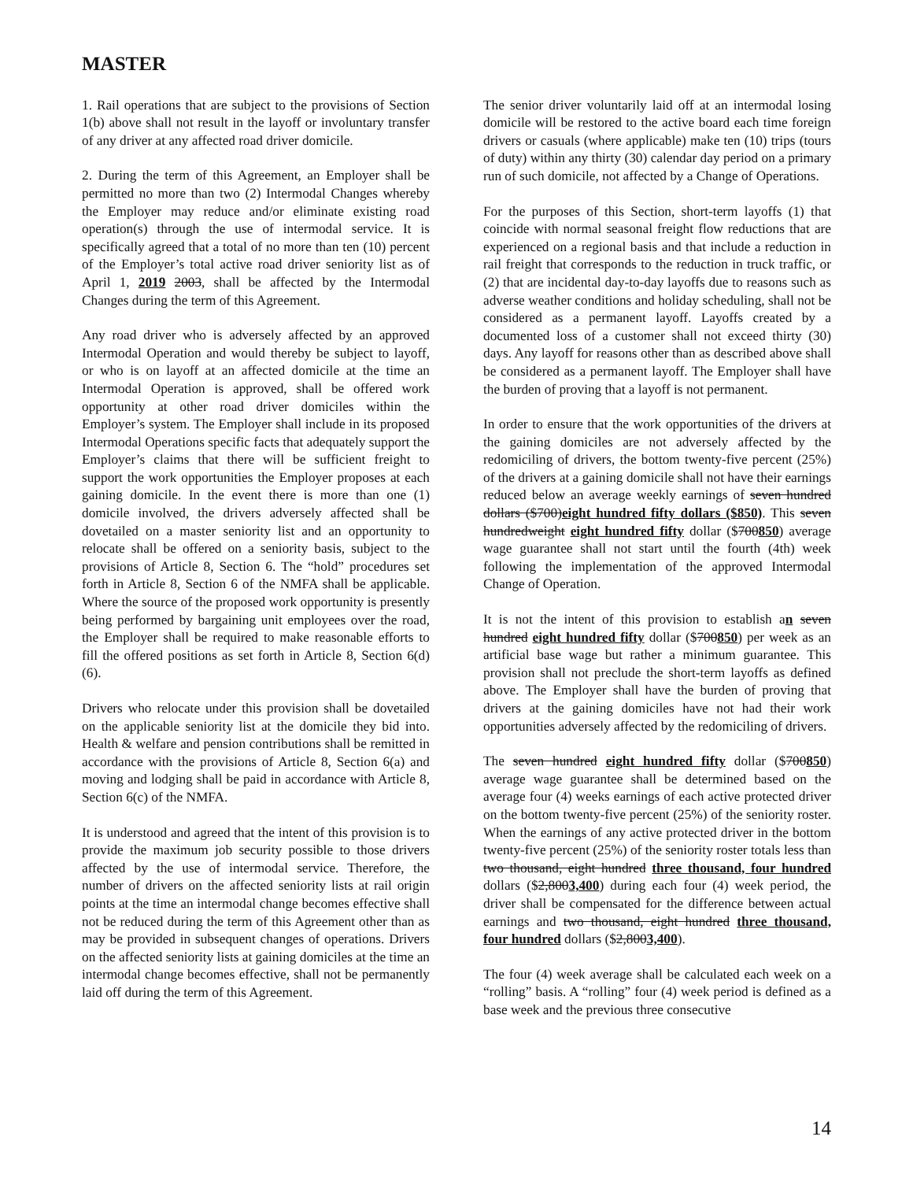MASTER
1. Rail operations that are subject to the provisions of Section 1(b) above shall not result in the layoff or involuntary transfer of any driver at any affected road driver domicile.
2. During the term of this Agreement, an Employer shall be permitted no more than two (2) Intermodal Changes whereby the Employer may reduce and/or eliminate existing road operation(s) through the use of intermodal service. It is specifically agreed that a total of no more than ten (10) percent of the Employer’s total active road driver seniority list as of April 1, 2019 2003, shall be affected by the Intermodal Changes during the term of this Agreement.
Any road driver who is adversely affected by an approved Intermodal Operation and would thereby be subject to layoff, or who is on layoff at an affected domicile at the time an Intermodal Operation is approved, shall be offered work opportunity at other road driver domiciles within the Employer’s system. The Employer shall include in its proposed Intermodal Operations specific facts that adequately support the Employer’s claims that there will be sufficient freight to support the work opportunities the Employer proposes at each gaining domicile. In the event there is more than one (1) domicile involved, the drivers adversely affected shall be dovetailed on a master seniority list and an opportunity to relocate shall be offered on a seniority basis, subject to the provisions of Article 8, Section 6. The “hold” procedures set forth in Article 8, Section 6 of the NMFA shall be applicable. Where the source of the proposed work opportunity is presently being performed by bargaining unit employees over the road, the Employer shall be required to make reasonable efforts to fill the offered positions as set forth in Article 8, Section 6(d)(6).
Drivers who relocate under this provision shall be dovetailed on the applicable seniority list at the domicile they bid into. Health & welfare and pension contributions shall be remitted in accordance with the provisions of Article 8, Section 6(a) and moving and lodging shall be paid in accordance with Article 8, Section 6(c) of the NMFA.
It is understood and agreed that the intent of this provision is to provide the maximum job security possible to those drivers affected by the use of intermodal service. Therefore, the number of drivers on the affected seniority lists at rail origin points at the time an intermodal change becomes effective shall not be reduced during the term of this Agreement other than as may be provided in subsequent changes of operations. Drivers on the affected seniority lists at gaining domiciles at the time an intermodal change becomes effective, shall not be permanently laid off during the term of this Agreement.
The senior driver voluntarily laid off at an intermodal losing domicile will be restored to the active board each time foreign drivers or casuals (where applicable) make ten (10) trips (tours of duty) within any thirty (30) calendar day period on a primary run of such domicile, not affected by a Change of Operations.
For the purposes of this Section, short-term layoffs (1) that coincide with normal seasonal freight flow reductions that are experienced on a regional basis and that include a reduction in rail freight that corresponds to the reduction in truck traffic, or (2) that are incidental day-to-day layoffs due to reasons such as adverse weather conditions and holiday scheduling, shall not be considered as a permanent layoff. Layoffs created by a documented loss of a customer shall not exceed thirty (30) days. Any layoff for reasons other than as described above shall be considered as a permanent layoff. The Employer shall have the burden of proving that a layoff is not permanent.
In order to ensure that the work opportunities of the drivers at the gaining domiciles are not adversely affected by the redomiciling of drivers, the bottom twenty-five percent (25%) of the drivers at a gaining domicile shall not have their earnings reduced below an average weekly earnings of seven hundred dollars ($700)eight hundred fifty dollars ($850). This seven hundredweight eight hundred fifty dollar ($700850) average wage guarantee shall not start until the fourth (4th) week following the implementation of the approved Intermodal Change of Operation.
It is not the intent of this provision to establish an seven hundred eight hundred fifty dollar ($700850) per week as an artificial base wage but rather a minimum guarantee. This provision shall not preclude the short-term layoffs as defined above. The Employer shall have the burden of proving that drivers at the gaining domiciles have not had their work opportunities adversely affected by the redomiciling of drivers.
The seven hundred eight hundred fifty dollar ($700850) average wage guarantee shall be determined based on the average four (4) weeks earnings of each active protected driver on the bottom twenty-five percent (25%) of the seniority roster. When the earnings of any active protected driver in the bottom twenty-five percent (25%) of the seniority roster totals less than two thousand, eight hundred three thousand, four hundred dollars ($2,8003,400) during each four (4) week period, the driver shall be compensated for the difference between actual earnings and two thousand, eight hundred three thousand, four hundred dollars ($2,8003,400).
The four (4) week average shall be calculated each week on a “rolling” basis. A “rolling” four (4) week period is defined as a base week and the previous three consecutive
14